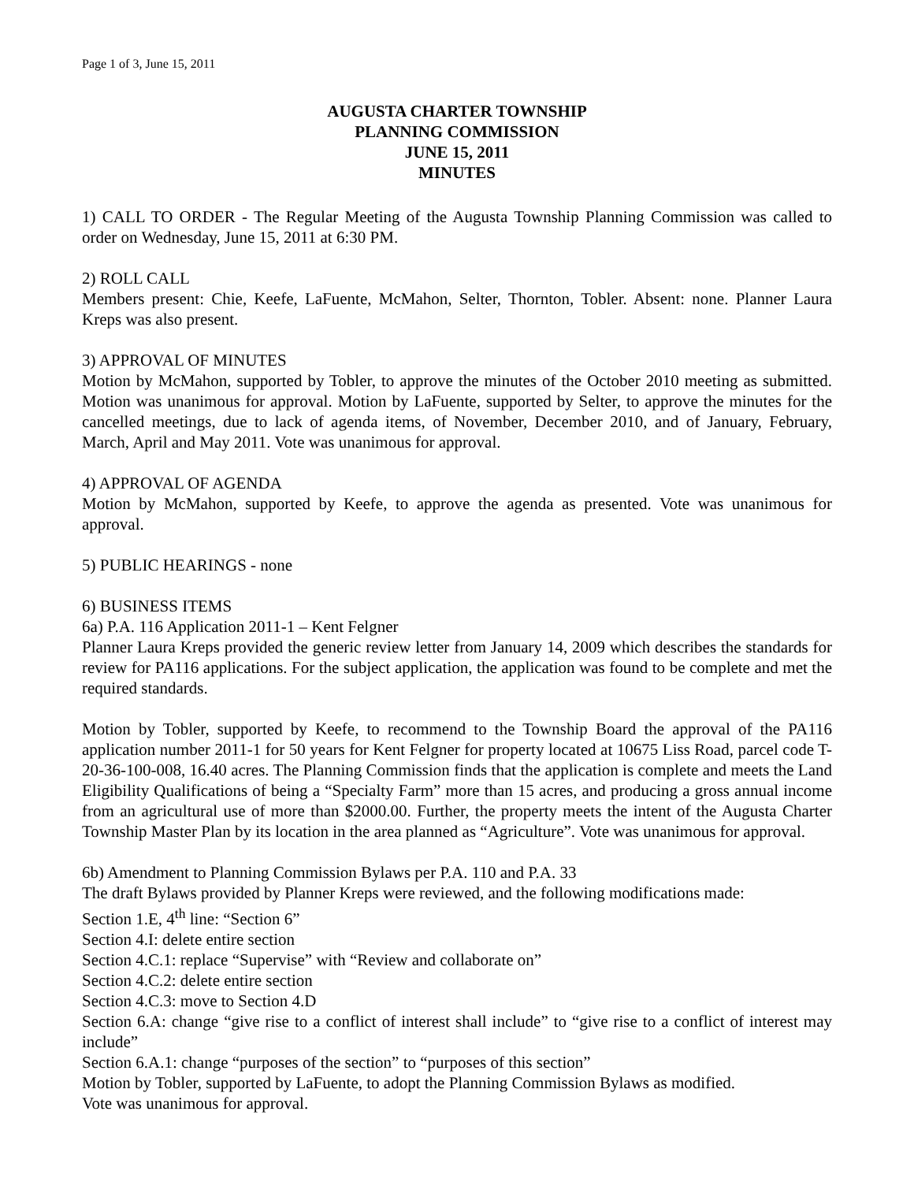Page 1 of 3, June 15, 2011
AUGUSTA CHARTER TOWNSHIP
PLANNING COMMISSION
JUNE 15, 2011
MINUTES
1) CALL TO ORDER - The Regular Meeting of the Augusta Township Planning Commission was called to order on Wednesday, June 15, 2011 at 6:30 PM.
2) ROLL CALL
Members present: Chie, Keefe, LaFuente, McMahon, Selter, Thornton, Tobler. Absent: none. Planner Laura Kreps was also present.
3) APPROVAL OF MINUTES
Motion by McMahon, supported by Tobler, to approve the minutes of the October 2010 meeting as submitted. Motion was unanimous for approval. Motion by LaFuente, supported by Selter, to approve the minutes for the cancelled meetings, due to lack of agenda items, of November, December 2010, and of January, February, March, April and May 2011. Vote was unanimous for approval.
4) APPROVAL OF AGENDA
Motion by McMahon, supported by Keefe, to approve the agenda as presented. Vote was unanimous for approval.
5) PUBLIC HEARINGS - none
6) BUSINESS ITEMS
6a) P.A. 116 Application 2011-1 – Kent Felgner
Planner Laura Kreps provided the generic review letter from January 14, 2009 which describes the standards for review for PA116 applications. For the subject application, the application was found to be complete and met the required standards.
Motion by Tobler, supported by Keefe, to recommend to the Township Board the approval of the PA116 application number 2011-1 for 50 years for Kent Felgner for property located at 10675 Liss Road, parcel code T-20-36-100-008, 16.40 acres. The Planning Commission finds that the application is complete and meets the Land Eligibility Qualifications of being a “Specialty Farm” more than 15 acres, and producing a gross annual income from an agricultural use of more than $2000.00. Further, the property meets the intent of the Augusta Charter Township Master Plan by its location in the area planned as “Agriculture”. Vote was unanimous for approval.
6b) Amendment to Planning Commission Bylaws per P.A. 110 and P.A. 33
The draft Bylaws provided by Planner Kreps were reviewed, and the following modifications made:
Section 1.E, 4<sup>th</sup> line: “Section 6”
Section 4.I: delete entire section
Section 4.C.1: replace “Supervise” with “Review and collaborate on”
Section 4.C.2: delete entire section
Section 4.C.3: move to Section 4.D
Section 6.A: change “give rise to a conflict of interest shall include” to “give rise to a conflict of interest may include”
Section 6.A.1: change “purposes of the section” to “purposes of this section”
Motion by Tobler, supported by LaFuente, to adopt the Planning Commission Bylaws as modified.
Vote was unanimous for approval.